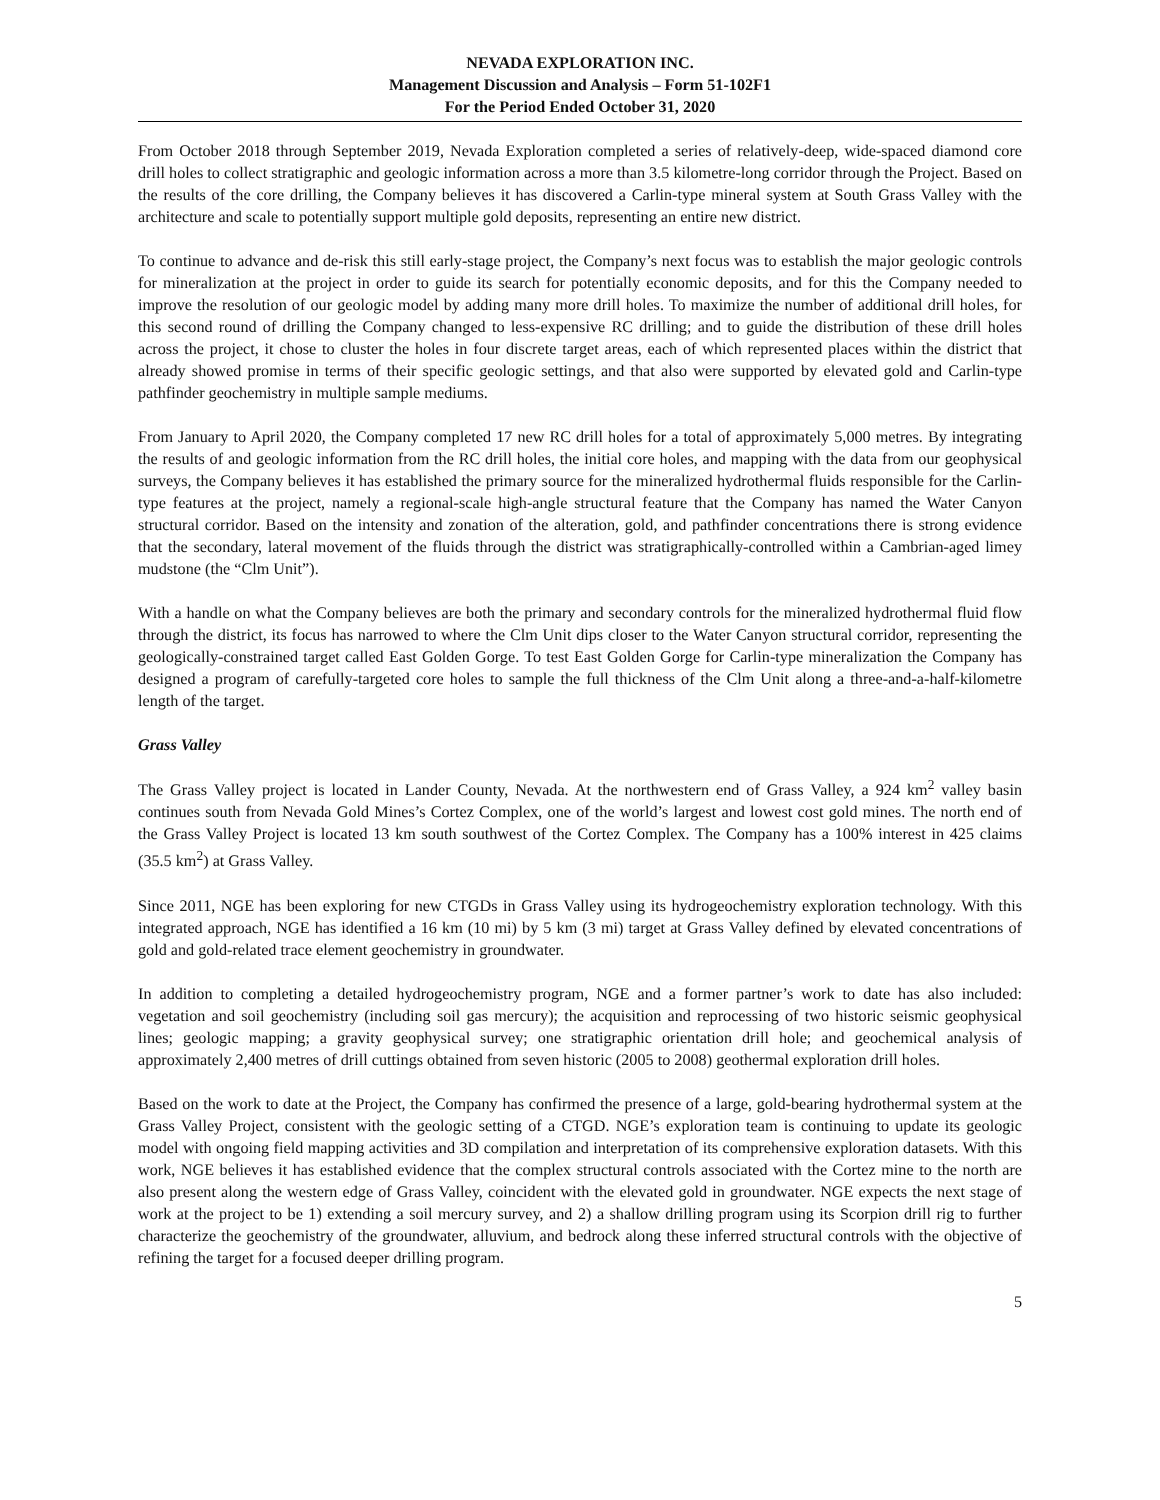NEVADA EXPLORATION INC.
Management Discussion and Analysis – Form 51-102F1
For the Period Ended October 31, 2020
From October 2018 through September 2019, Nevada Exploration completed a series of relatively-deep, wide-spaced diamond core drill holes to collect stratigraphic and geologic information across a more than 3.5 kilometre-long corridor through the Project. Based on the results of the core drilling, the Company believes it has discovered a Carlin-type mineral system at South Grass Valley with the architecture and scale to potentially support multiple gold deposits, representing an entire new district.
To continue to advance and de-risk this still early-stage project, the Company’s next focus was to establish the major geologic controls for mineralization at the project in order to guide its search for potentially economic deposits, and for this the Company needed to improve the resolution of our geologic model by adding many more drill holes. To maximize the number of additional drill holes, for this second round of drilling the Company changed to less-expensive RC drilling; and to guide the distribution of these drill holes across the project, it chose to cluster the holes in four discrete target areas, each of which represented places within the district that already showed promise in terms of their specific geologic settings, and that also were supported by elevated gold and Carlin-type pathfinder geochemistry in multiple sample mediums.
From January to April 2020, the Company completed 17 new RC drill holes for a total of approximately 5,000 metres. By integrating the results of and geologic information from the RC drill holes, the initial core holes, and mapping with the data from our geophysical surveys, the Company believes it has established the primary source for the mineralized hydrothermal fluids responsible for the Carlin-type features at the project, namely a regional-scale high-angle structural feature that the Company has named the Water Canyon structural corridor. Based on the intensity and zonation of the alteration, gold, and pathfinder concentrations there is strong evidence that the secondary, lateral movement of the fluids through the district was stratigraphically-controlled within a Cambrian-aged limey mudstone (the “Clm Unit”).
With a handle on what the Company believes are both the primary and secondary controls for the mineralized hydrothermal fluid flow through the district, its focus has narrowed to where the Clm Unit dips closer to the Water Canyon structural corridor, representing the geologically-constrained target called East Golden Gorge. To test East Golden Gorge for Carlin-type mineralization the Company has designed a program of carefully-targeted core holes to sample the full thickness of the Clm Unit along a three-and-a-half-kilometre length of the target.
Grass Valley
The Grass Valley project is located in Lander County, Nevada. At the northwestern end of Grass Valley, a 924 km<sup>2</sup> valley basin continues south from Nevada Gold Mines’s Cortez Complex, one of the world’s largest and lowest cost gold mines. The north end of the Grass Valley Project is located 13 km south southwest of the Cortez Complex. The Company has a 100% interest in 425 claims (35.5 km<sup>2</sup>) at Grass Valley.
Since 2011, NGE has been exploring for new CTGDs in Grass Valley using its hydrogeochemistry exploration technology. With this integrated approach, NGE has identified a 16 km (10 mi) by 5 km (3 mi) target at Grass Valley defined by elevated concentrations of gold and gold-related trace element geochemistry in groundwater.
In addition to completing a detailed hydrogeochemistry program, NGE and a former partner’s work to date has also included: vegetation and soil geochemistry (including soil gas mercury); the acquisition and reprocessing of two historic seismic geophysical lines; geologic mapping; a gravity geophysical survey; one stratigraphic orientation drill hole; and geochemical analysis of approximately 2,400 metres of drill cuttings obtained from seven historic (2005 to 2008) geothermal exploration drill holes.
Based on the work to date at the Project, the Company has confirmed the presence of a large, gold-bearing hydrothermal system at the Grass Valley Project, consistent with the geologic setting of a CTGD. NGE’s exploration team is continuing to update its geologic model with ongoing field mapping activities and 3D compilation and interpretation of its comprehensive exploration datasets. With this work, NGE believes it has established evidence that the complex structural controls associated with the Cortez mine to the north are also present along the western edge of Grass Valley, coincident with the elevated gold in groundwater. NGE expects the next stage of work at the project to be 1) extending a soil mercury survey, and 2) a shallow drilling program using its Scorpion drill rig to further characterize the geochemistry of the groundwater, alluvium, and bedrock along these inferred structural controls with the objective of refining the target for a focused deeper drilling program.
5